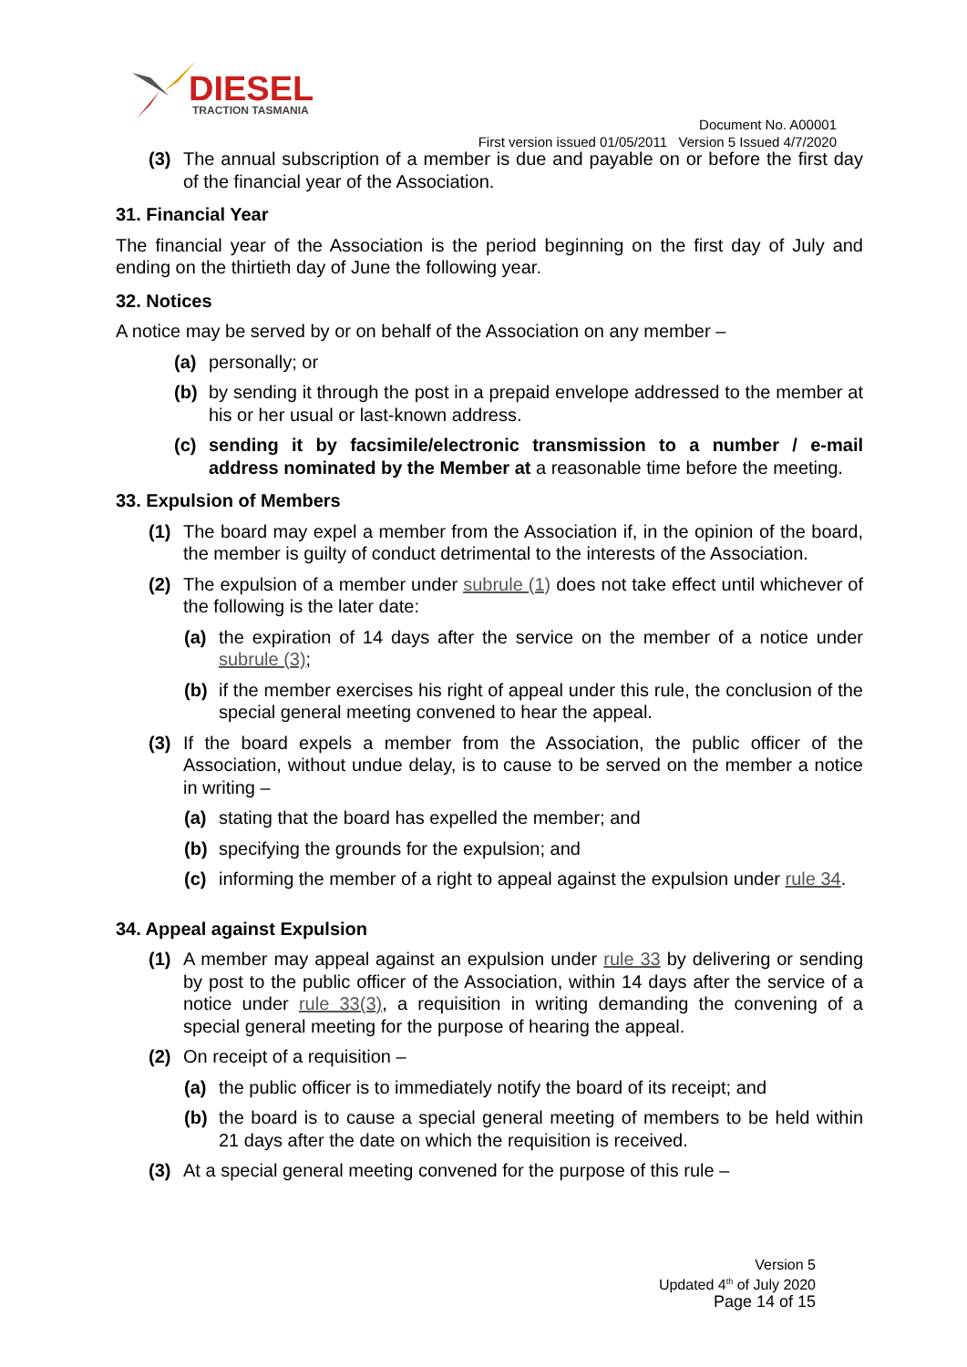DIESEL
TRACTION TASMANIA
Document No. A00001
First version issued 01/05/2011 Version 5 Issued 4/7/2020
(3) The annual subscription of a member is due and payable on or before the first day of the financial year of the Association.
31. Financial Year
The financial year of the Association is the period beginning on the first day of July and ending on the thirtieth day of June the following year.
32. Notices
A notice may be served by or on behalf of the Association on any member –
(a) personally; or
(b) by sending it through the post in a prepaid envelope addressed to the member at his or her usual or last-known address.
(c) sending it by facsimile/electronic transmission to a number / e-mail address nominated by the Member at a reasonable time before the meeting.
33. Expulsion of Members
(1) The board may expel a member from the Association if, in the opinion of the board, the member is guilty of conduct detrimental to the interests of the Association.
(2) The expulsion of a member under subrule (1) does not take effect until whichever of the following is the later date:
(a) the expiration of 14 days after the service on the member of a notice under subrule (3);
(b) if the member exercises his right of appeal under this rule, the conclusion of the special general meeting convened to hear the appeal.
(3) If the board expels a member from the Association, the public officer of the Association, without undue delay, is to cause to be served on the member a notice in writing –
(a) stating that the board has expelled the member; and
(b) specifying the grounds for the expulsion; and
(c) informing the member of a right to appeal against the expulsion under rule 34.
34. Appeal against Expulsion
(1) A member may appeal against an expulsion under rule 33 by delivering or sending by post to the public officer of the Association, within 14 days after the service of a notice under rule 33(3), a requisition in writing demanding the convening of a special general meeting for the purpose of hearing the appeal.
(2) On receipt of a requisition –
(a) the public officer is to immediately notify the board of its receipt; and
(b) the board is to cause a special general meeting of members to be held within 21 days after the date on which the requisition is received.
(3) At a special general meeting convened for the purpose of this rule –
Version 5
Updated 4<sup>th</sup> of July 2020
Page 14 of 15